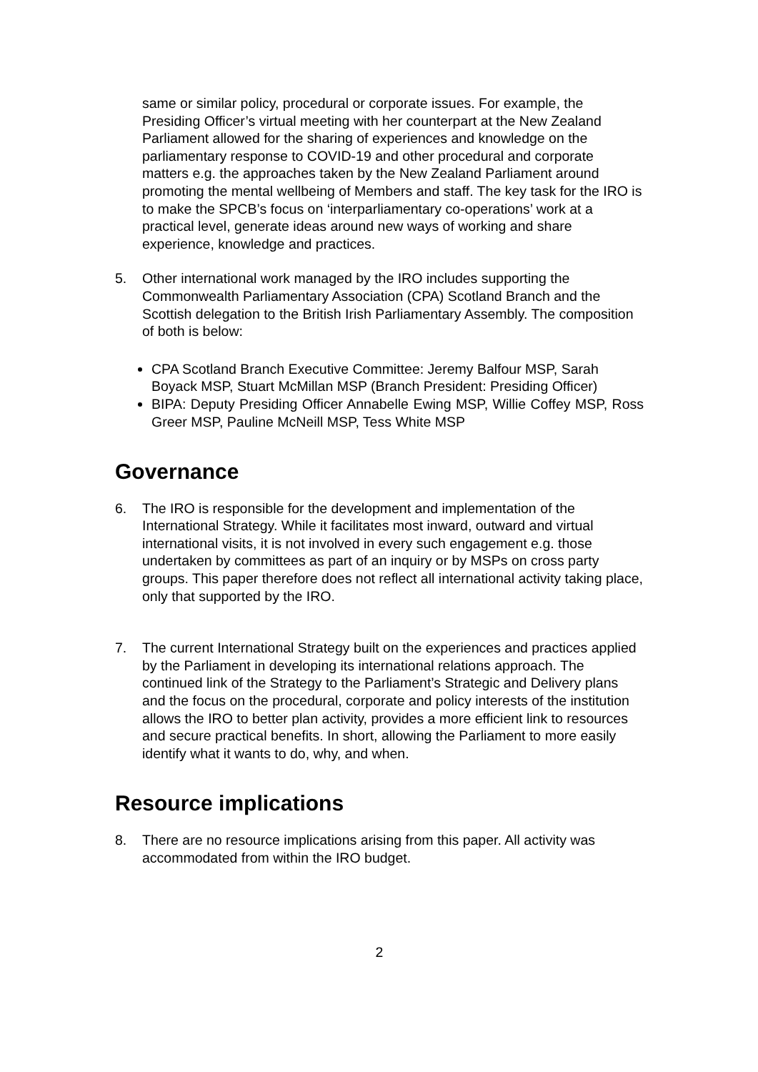same or similar policy, procedural or corporate issues. For example, the Presiding Officer’s virtual meeting with her counterpart at the New Zealand Parliament allowed for the sharing of experiences and knowledge on the parliamentary response to COVID-19 and other procedural and corporate matters e.g. the approaches taken by the New Zealand Parliament around promoting the mental wellbeing of Members and staff. The key task for the IRO is to make the SPCB’s focus on ‘interparliamentary co-operations’ work at a practical level, generate ideas around new ways of working and share experience, knowledge and practices.
5. Other international work managed by the IRO includes supporting the Commonwealth Parliamentary Association (CPA) Scotland Branch and the Scottish delegation to the British Irish Parliamentary Assembly. The composition of both is below:
CPA Scotland Branch Executive Committee: Jeremy Balfour MSP, Sarah Boyack MSP, Stuart McMillan MSP (Branch President: Presiding Officer)
BIPA: Deputy Presiding Officer Annabelle Ewing MSP, Willie Coffey MSP, Ross Greer MSP, Pauline McNeill MSP, Tess White MSP
Governance
6. The IRO is responsible for the development and implementation of the International Strategy. While it facilitates most inward, outward and virtual international visits, it is not involved in every such engagement e.g. those undertaken by committees as part of an inquiry or by MSPs on cross party groups. This paper therefore does not reflect all international activity taking place, only that supported by the IRO.
7. The current International Strategy built on the experiences and practices applied by the Parliament in developing its international relations approach. The continued link of the Strategy to the Parliament’s Strategic and Delivery plans and the focus on the procedural, corporate and policy interests of the institution allows the IRO to better plan activity, provides a more efficient link to resources and secure practical benefits. In short, allowing the Parliament to more easily identify what it wants to do, why, and when.
Resource implications
8. There are no resource implications arising from this paper. All activity was accommodated from within the IRO budget.
2